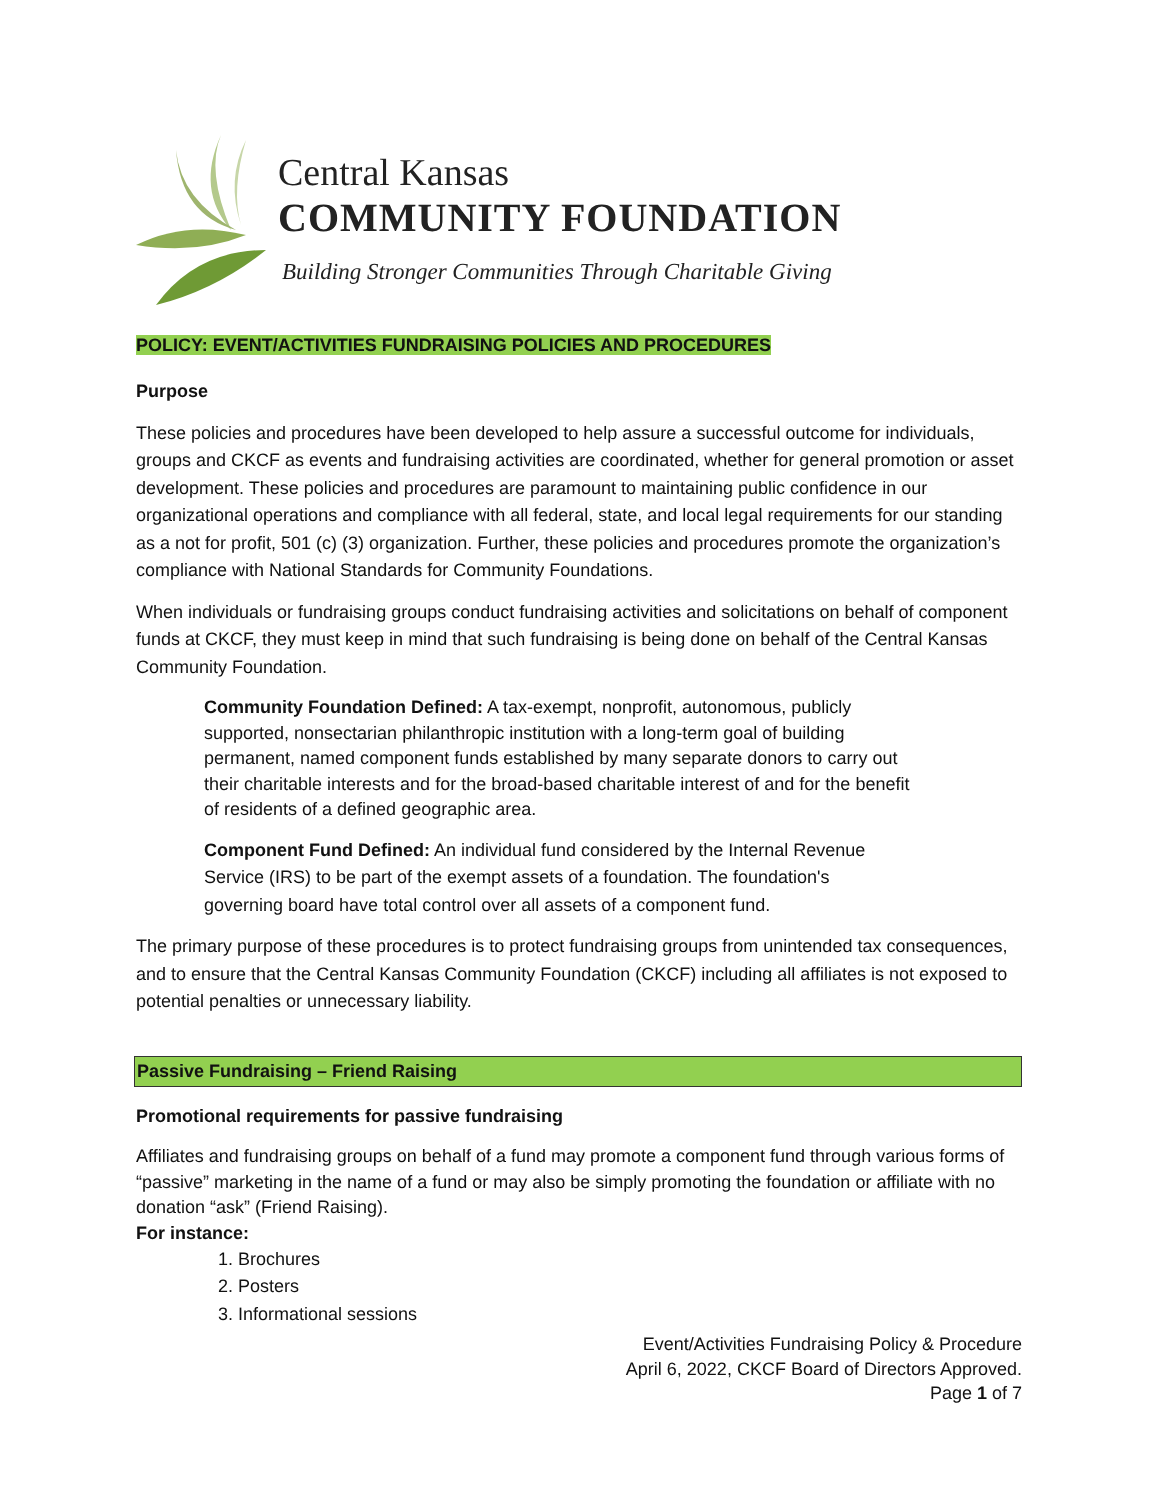Central Kansas
COMMUNITY FOUNDATION
Building Stronger Communities Through Charitable Giving
POLICY: EVENT/ACTIVITIES FUNDRAISING POLICIES AND PROCEDURES
Purpose
These policies and procedures have been developed to help assure a successful outcome for individuals, groups and CKCF as events and fundraising activities are coordinated, whether for general promotion or asset development. These policies and procedures are paramount to maintaining public confidence in our organizational operations and compliance with all federal, state, and local legal requirements for our standing as a not for profit, 501 (c) (3) organization. Further, these policies and procedures promote the organization’s compliance with National Standards for Community Foundations.
When individuals or fundraising groups conduct fundraising activities and solicitations on behalf of component funds at CKCF, they must keep in mind that such fundraising is being done on behalf of the Central Kansas Community Foundation.
Community Foundation Defined: A tax-exempt, nonprofit, autonomous, publicly supported, nonsectarian philanthropic institution with a long-term goal of building permanent, named component funds established by many separate donors to carry out their charitable interests and for the broad-based charitable interest of and for the benefit of residents of a defined geographic area.
Component Fund Defined: An individual fund considered by the Internal Revenue Service (IRS) to be part of the exempt assets of a foundation. The foundation's governing board have total control over all assets of a component fund.
The primary purpose of these procedures is to protect fundraising groups from unintended tax consequences, and to ensure that the Central Kansas Community Foundation (CKCF) including all affiliates is not exposed to potential penalties or unnecessary liability.
Passive Fundraising – Friend Raising
Promotional requirements for passive fundraising
Affiliates and fundraising groups on behalf of a fund may promote a component fund through various forms of “passive” marketing in the name of a fund or may also be simply promoting the foundation or affiliate with no donation “ask” (Friend Raising).
For instance:
1. Brochures
2. Posters
3. Informational sessions
Event/Activities Fundraising Policy & Procedure
April 6, 2022, CKCF Board of Directors Approved.
Page 1 of 7